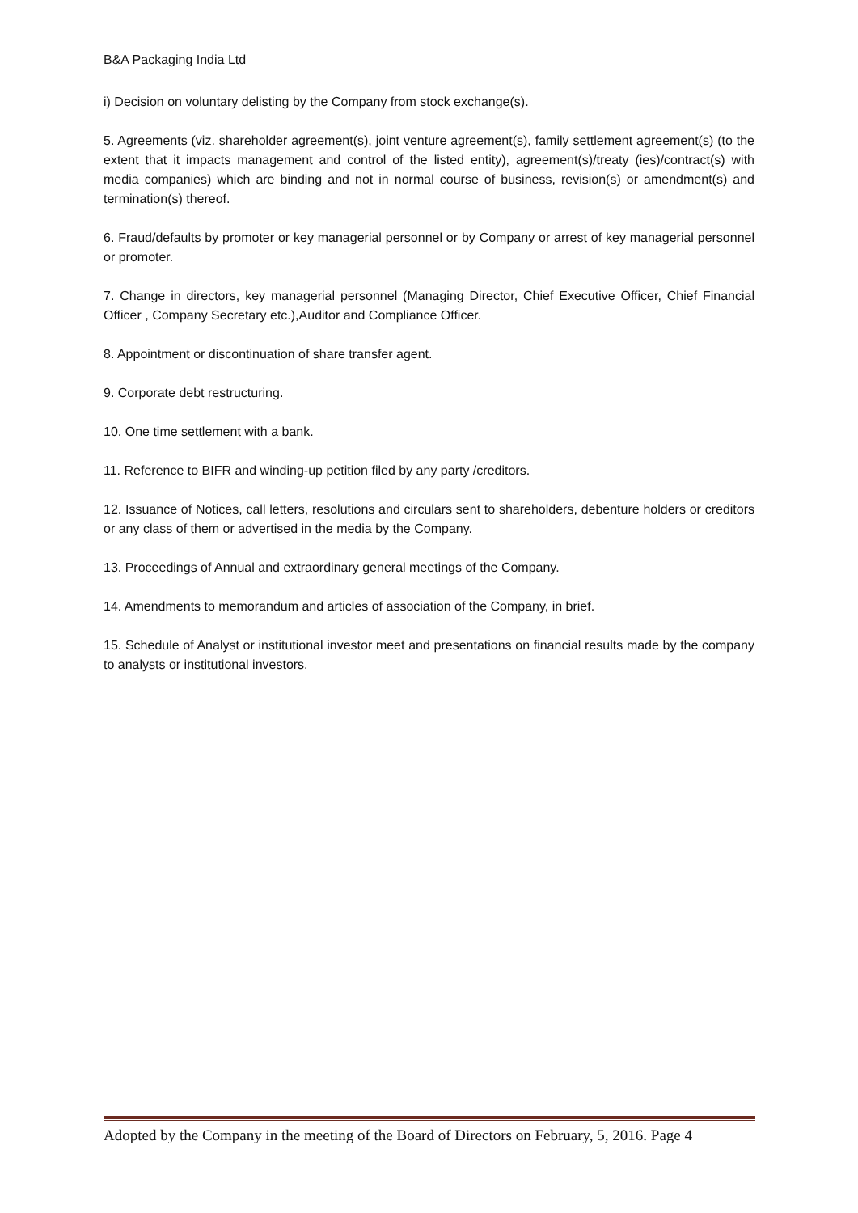B&A Packaging India Ltd
i) Decision on voluntary delisting by the Company from stock exchange(s).
5. Agreements (viz. shareholder agreement(s), joint venture agreement(s), family settlement agreement(s) (to the extent that it impacts management and control of the listed entity), agreement(s)/treaty (ies)/contract(s) with media companies) which are binding and not in normal course of business, revision(s) or amendment(s) and termination(s) thereof.
6. Fraud/defaults by promoter or key managerial personnel or by Company or arrest of key managerial personnel or promoter.
7. Change in directors, key managerial personnel (Managing Director, Chief Executive Officer, Chief Financial Officer , Company Secretary etc.),Auditor and Compliance Officer.
8. Appointment or discontinuation of share transfer agent.
9. Corporate debt restructuring.
10. One time settlement with a bank.
11. Reference to BIFR and winding-up petition filed by any party /creditors.
12. Issuance of Notices, call letters, resolutions and circulars sent to shareholders, debenture holders or creditors or any class of them or advertised in the media by the Company.
13. Proceedings of Annual and extraordinary general meetings of the Company.
14. Amendments to memorandum and articles of association of the Company, in brief.
15. Schedule of Analyst or institutional investor meet and presentations on financial results made by the company to analysts or institutional investors.
Adopted by the Company in the meeting of the Board of Directors on February, 5, 2016. Page 4